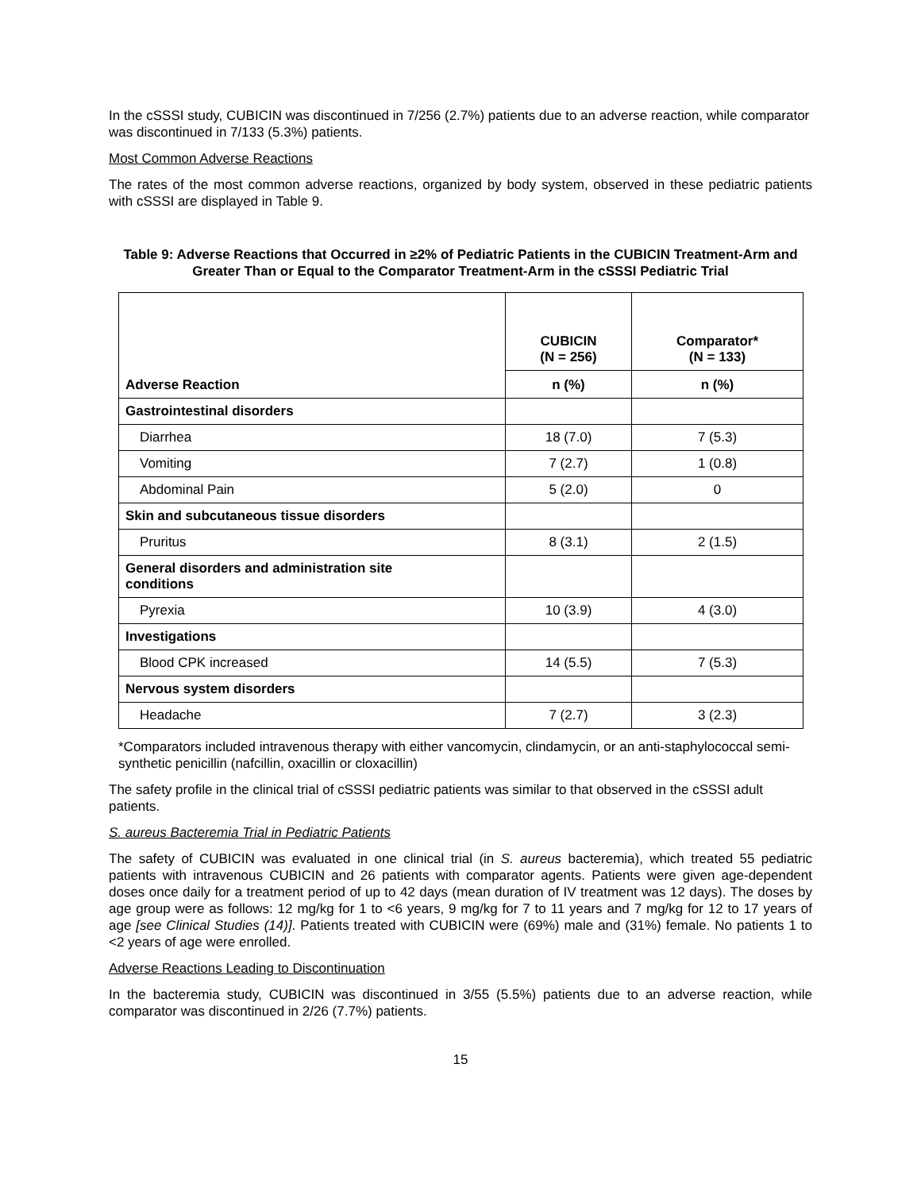In the cSSSI study, CUBICIN was discontinued in 7/256 (2.7%) patients due to an adverse reaction, while comparator was discontinued in 7/133 (5.3%) patients.
Most Common Adverse Reactions
The rates of the most common adverse reactions, organized by body system, observed in these pediatric patients with cSSSI are displayed in Table 9.
Table 9: Adverse Reactions that Occurred in ≥2% of Pediatric Patients in the CUBICIN Treatment-Arm and Greater Than or Equal to the Comparator Treatment-Arm in the cSSSI Pediatric Trial
| Adverse Reaction | CUBICIN (N = 256) | Comparator* (N = 133) |
| --- | --- | --- |
| | n (%) | n (%) |
| Gastrointestinal disorders | | |
| Diarrhea | 18 (7.0) | 7 (5.3) |
| Vomiting | 7 (2.7) | 1 (0.8) |
| Abdominal Pain | 5 (2.0) | 0 |
| Skin and subcutaneous tissue disorders | | |
| Pruritus | 8 (3.1) | 2 (1.5) |
| General disorders and administration site conditions | | |
| Pyrexia | 10 (3.9) | 4 (3.0) |
| Investigations | | |
| Blood CPK increased | 14 (5.5) | 7 (5.3) |
| Nervous system disorders | | |
| Headache | 7 (2.7) | 3 (2.3) |
*Comparators included intravenous therapy with either vancomycin, clindamycin, or an anti-staphylococcal semi-synthetic penicillin (nafcillin, oxacillin or cloxacillin)
The safety profile in the clinical trial of cSSSI pediatric patients was similar to that observed in the cSSSI adult patients.
S. aureus Bacteremia Trial in Pediatric Patients
The safety of CUBICIN was evaluated in one clinical trial (in S. aureus bacteremia), which treated 55 pediatric patients with intravenous CUBICIN and 26 patients with comparator agents. Patients were given age-dependent doses once daily for a treatment period of up to 42 days (mean duration of IV treatment was 12 days). The doses by age group were as follows: 12 mg/kg for 1 to <6 years, 9 mg/kg for 7 to 11 years and 7 mg/kg for 12 to 17 years of age [see Clinical Studies (14)]. Patients treated with CUBICIN were (69%) male and (31%) female. No patients 1 to <2 years of age were enrolled.
Adverse Reactions Leading to Discontinuation
In the bacteremia study, CUBICIN was discontinued in 3/55 (5.5%) patients due to an adverse reaction, while comparator was discontinued in 2/26 (7.7%) patients.
15